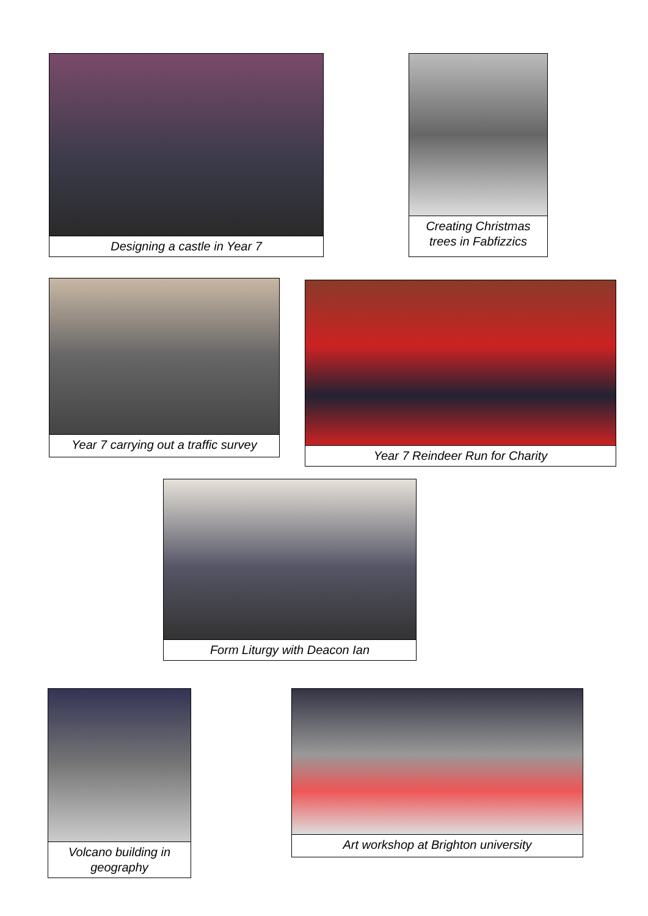Designing a castle in Year 7 Creating Christmas trees in Fabfizzics
Year 7 carrying out a traffic survey
Year 7 Reindeer Run for Charity
Form Liturgy with Deacon Ian
Volcano building in geography
Art workshop at Brighton university